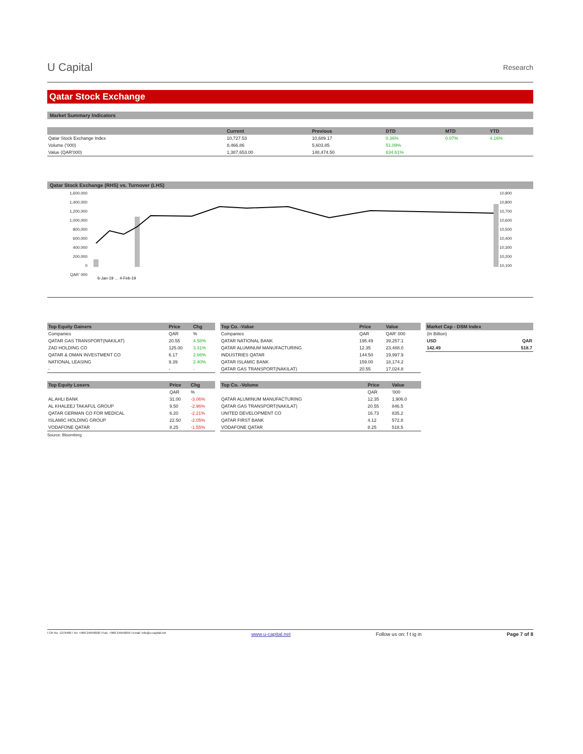U Capital
Research
Qatar Stock Exchange
Market Summary Indicators
| | Current | Previous | DTD | MTD | YTD |
| --- | --- | --- | --- | --- | --- |
| Qatar Stock Exchange Index | 10,727.53 | 10,689.17 | 0.36% | 0.07% | 4.16% |
| Volume ('000) | 8,466.86 | 5,603.85 | 51.09% | | |
| Value (QAR'000) | 1,387,653.00 | 148,474.50 | 834.61% | | |
Qatar Stock Exchange (RHS) vs. Turnover (LHS)
1,600,000
1,400,000
1,200,000
1,000,000
800,000
600,000
400,000
200,000
0
QAR' 000
6-Jan-19 … 4-Feb-19
10,900
10,800
10,700
10,600
10,500
10,400
10,300
10,200
10,100
| Top Equity Gainers | Price | Chg |
| --- | --- | --- |
| Companies | QAR | % |
| QATAR GAS TRANSPORT(NAKILAT) | 20.55 | 4.58% |
| ZAD HOLDING CO | 125.00 | 3.31% |
| QATAR & OMAN INVESTMENT CO | 6.17 | 2.66% |
| NATIONAL LEASING | 9.39 | 2.40% |
| - | - | - |
| Top Co. -Value | Price | Value |
| --- | --- | --- |
| Companies | QAR | QAR' 000 |
| QATAR NATIONAL BANK | 195.49 | 39,257.1 |
| QATAR ALUMINUM MANUFACTURING | 12.35 | 23,488.0 |
| INDUSTRIES QATAR | 144.50 | 19,997.9 |
| QATAR ISLAMIC BANK | 159.00 | 18,174.2 |
| QATAR GAS TRANSPORT(NAKILAT) | 20.55 | 17,024.8 |
| Market Cap - DSM Index | |
| --- | --- |
| (In Billion) | |
| USD | QAR |
| 142.49 | 518.7 |
| Top Equity Losers | Price | Chg |
| --- | --- | --- |
| | QAR | % |
| AL AHLI BANK | 31.00 | -3.06% |
| AL KHALEEJ TAKAFUL GROUP | 9.50 | -2.96% |
| QATAR GERMAN CO FOR MEDICAL | 6.20 | -2.21% |
| ISLAMIC HOLDING GROUP | 22.50 | -2.05% |
| VODAFONE QATAR | 8.25 | -1.55% |
| Top Co. -Volume | Price | Value |
| --- | --- | --- |
| | QAR | '000 |
| QATAR ALUMINUM MANUFACTURING | 12.35 | 1,906.0 |
| QATAR GAS TRANSPORT(NAKILAT) | 20.55 | 846.5 |
| UNITED DEVELOPMENT CO | 16.73 | 835.2 |
| QATAR FIRST BANK | 4.12 | 572.8 |
| VODAFONE QATAR | 8.25 | 518.5 |
Source: Bloomberg
l CR No. 1279406 l Tel: +968 24949000 l Fax: +968 24949099 l Email: info@u-capital.net www.u-capital.net Follow us on: f t ig in Page 7 of 8